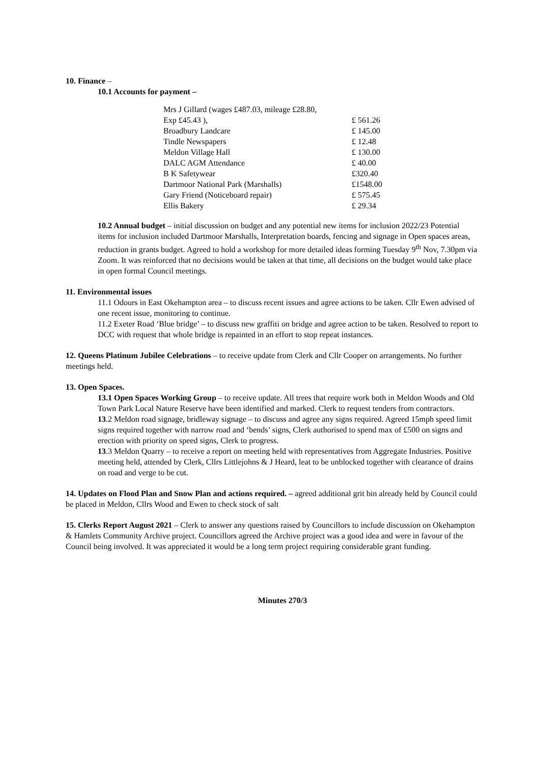10. Finance –
10.1 Accounts for payment –
| Mrs J Gillard (wages £487.03, mileage £28.80, | |
| Exp £45.43 ), | £ 561.26 |
| Broadbury Landcare | £ 145.00 |
| Tindle Newspapers | £ 12.48 |
| Meldon Village Hall | £ 130.00 |
| DALC AGM Attendance | £ 40.00 |
| B K Safetywear | £320.40 |
| Dartmoor National Park (Marshalls) | £1548.00 |
| Gary Friend (Noticeboard repair) | £ 575.45 |
| Ellis Bakery | £ 29.34 |
10.2 Annual budget – initial discussion on budget and any potential new items for inclusion 2022/23 Potential items for inclusion included Dartmoor Marshalls, Interpretation boards, fencing and signage in Open spaces areas, reduction in grants budget. Agreed to hold a workshop for more detailed ideas forming Tuesday 9<sup>th</sup> Nov, 7.30pm via Zoom. It was reinforced that no decisions would be taken at that time, all decisions on the budget would take place in open formal Council meetings.
11. Environmental issues
11.1 Odours in East Okehampton area – to discuss recent issues and agree actions to be taken. Cllr Ewen advised of one recent issue, monitoring to continue.
11.2 Exeter Road ‘Blue bridge’ – to discuss new graffiti on bridge and agree action to be taken. Resolved to report to DCC with request that whole bridge is repainted in an effort to stop repeat instances.
12. Queens Platinum Jubilee Celebrations – to receive update from Clerk and Cllr Cooper on arrangements. No further meetings held.
13. Open Spaces.
13.1 Open Spaces Working Group – to receive update. All trees that require work both in Meldon Woods and Old Town Park Local Nature Reserve have been identified and marked. Clerk to request tenders from contractors.
13.2 Meldon road signage, bridleway signage – to discuss and agree any signs required. Agreed 15mph speed limit signs required together with narrow road and ‘bends’ signs, Clerk authorised to spend max of £500 on signs and erection with priority on speed signs, Clerk to progress.
13.3 Meldon Quarry – to receive a report on meeting held with representatives from Aggregate Industries. Positive meeting held, attended by Clerk, Cllrs Littlejohns & J Heard, leat to be unblocked together with clearance of drains on road and verge to be cut.
14. Updates on Flood Plan and Snow Plan and actions required. – agreed additional grit bin already held by Council could be placed in Meldon, Cllrs Wood and Ewen to check stock of salt
15. Clerks Report August 2021 – Clerk to answer any questions raised by Councillors to include discussion on Okehampton & Hamlets Community Archive project. Councillors agreed the Archive project was a good idea and were in favour of the Council being involved. It was appreciated it would be a long term project requiring considerable grant funding.
Minutes 270/3